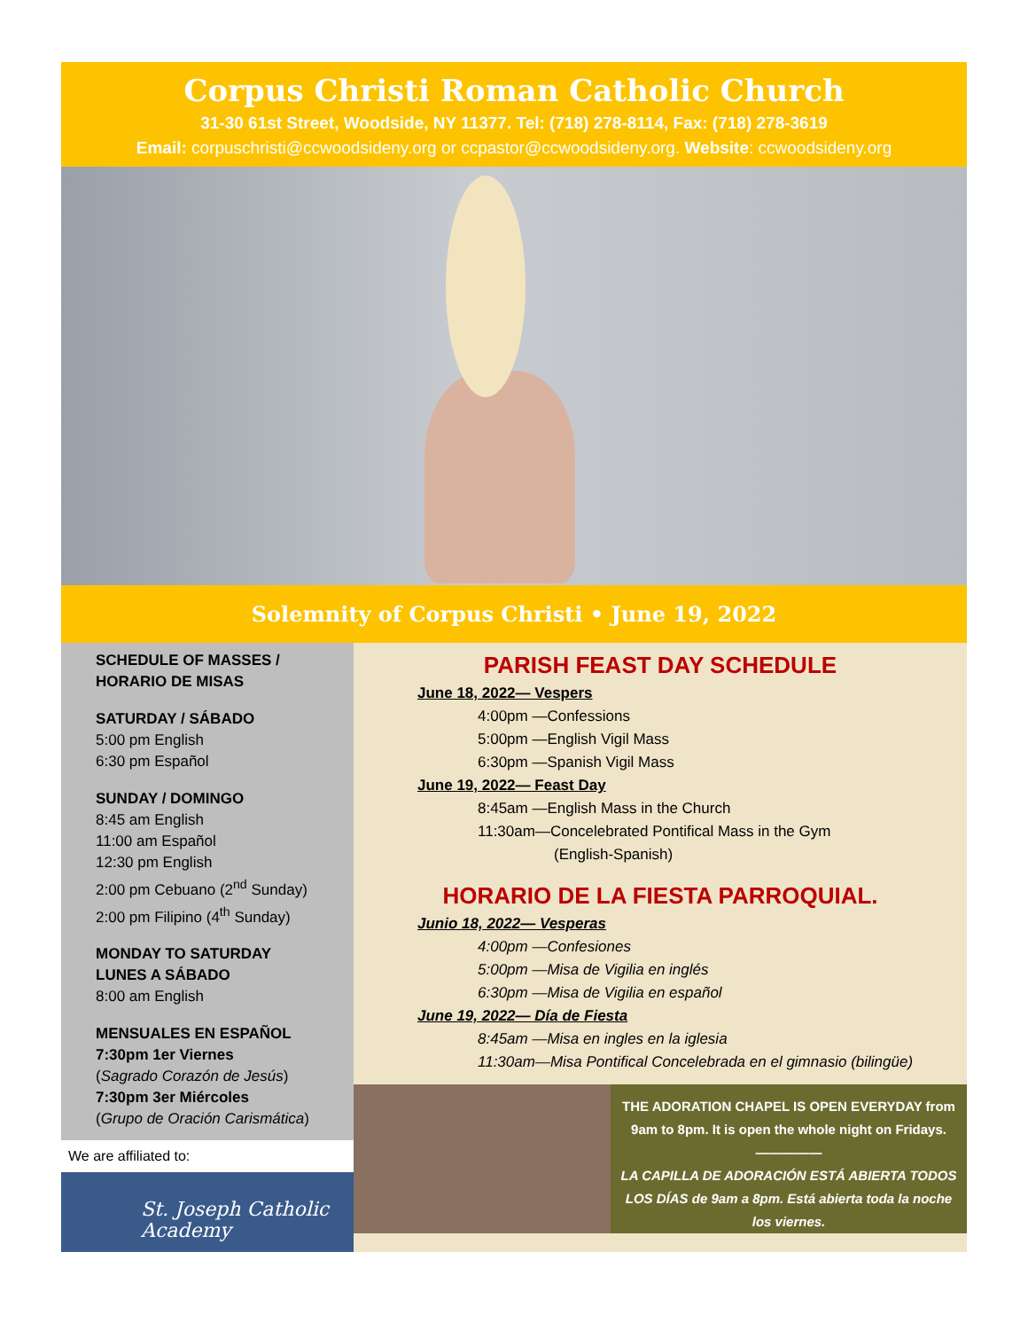Corpus Christi Roman Catholic Church
31-30 61st Street, Woodside, NY 11377. Tel: (718) 278-8114, Fax: (718) 278-3619
Email: corpuschristi@ccwoodsideny.org or ccpastor@ccwoodsideny.org. Website: ccwoodsideny.org
Solemnity of Corpus Christi • June 19, 2022
SCHEDULE OF MASSES /
HORARIO DE MISAS
SATURDAY / SÁBADO
5:00 pm English
6:30 pm Español
SUNDAY / DOMINGO
8:45 am English
11:00 am Español
12:30 pm English
2:00 pm Cebuano (2<sup>nd</sup> Sunday)
2:00 pm Filipino (4<sup>th</sup> Sunday)
MONDAY TO SATURDAY
LUNES A SÁBADO
8:00 am English
MENSUALES EN ESPAÑOL
7:30pm 1er Viernes
(Sagrado Corazón de Jesús)
7:30pm 3er Miércoles
(Grupo de Oración Carismática)
We are affiliated to:
St. Joseph Catholic Academy
PARISH FEAST DAY SCHEDULE
June 18, 2022— Vespers
4:00pm —Confessions
5:00pm —English Vigil Mass
6:30pm —Spanish Vigil Mass
June 19, 2022— Feast Day
8:45am —English Mass in the Church
11:30am—Concelebrated Pontifical Mass in the Gym
(English-Spanish)
HORARIO DE LA FIESTA PARROQUIAL.
Junio 18, 2022— Vesperas
4:00pm —Confesiones
5:00pm —Misa de Vigilia en inglés
6:30pm —Misa de Vigilia en español
June 19, 2022— Día de Fiesta
8:45am —Misa en ingles en la iglesia
11:30am—Misa Pontifical Concelebrada en el gimnasio (bilingüe)
THE ADORATION CHAPEL IS OPEN EVERYDAY from 9am to 8pm. It is open the whole night on Fridays.
—————
LA CAPILLA DE ADORACIÓN ESTÁ ABIERTA TODOS LOS DÍAS de 9am a 8pm. Está abierta toda la noche los viernes.